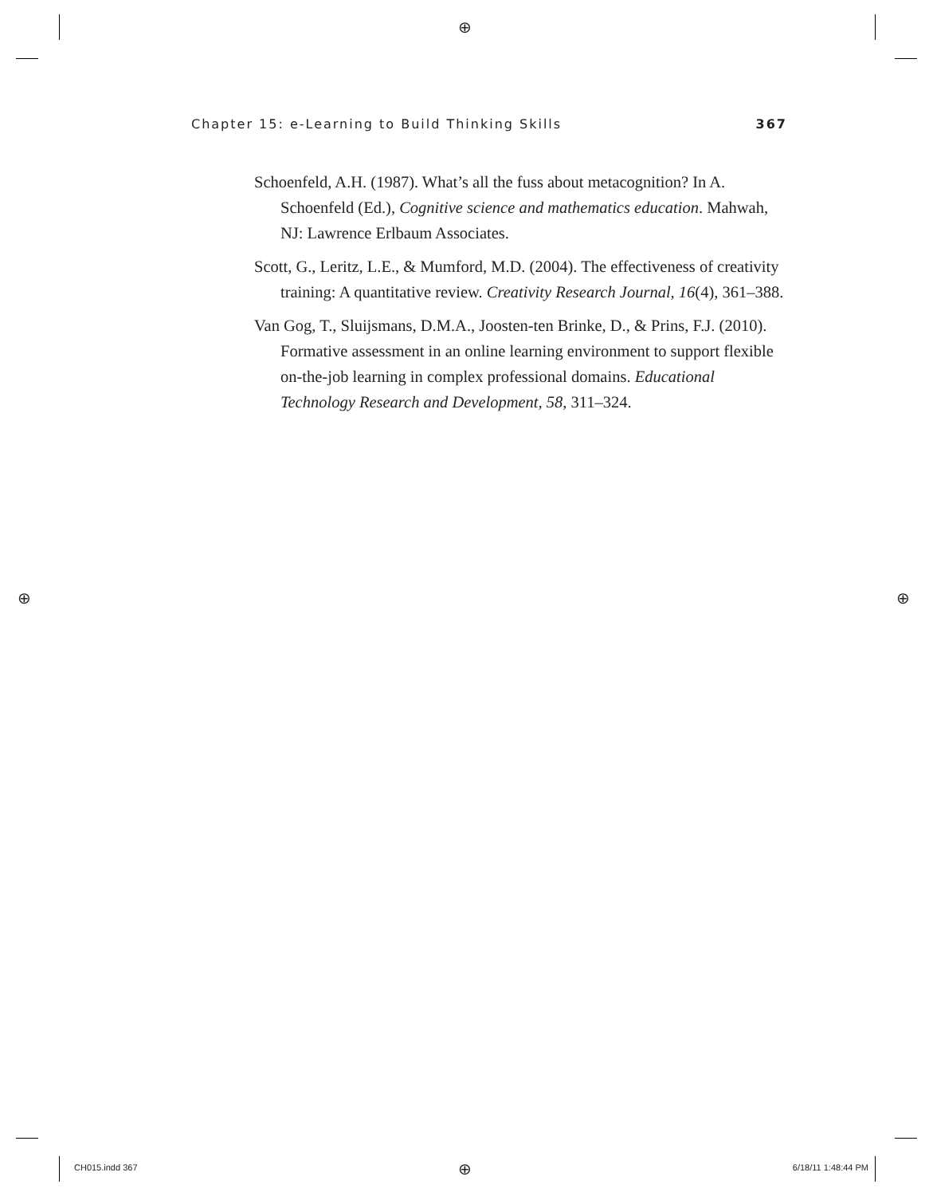⊕
⊕ ⊕
⊕
Chapter 15: e-Learning to Build Thinking Skills 367
Schoenfeld, A.H. (1987). What’s all the fuss about metacognition? In A. Schoenfeld (Ed.), Cognitive science and mathematics education. Mahwah, NJ: Lawrence Erlbaum Associates.
Scott, G., Leritz, L.E., & Mumford, M.D. (2004). The effectiveness of creativity training: A quantitative review. Creativity Research Journal, 16(4), 361–388.
Van Gog, T., Sluijsmans, D.M.A., Joosten-ten Brinke, D., & Prins, F.J. (2010). Formative assessment in an online learning environment to support flexible on-the-job learning in complex professional domains. Educational Technology Research and Development, 58, 311–324.
CH015.indd 367 6/18/11 1:48:44 PM